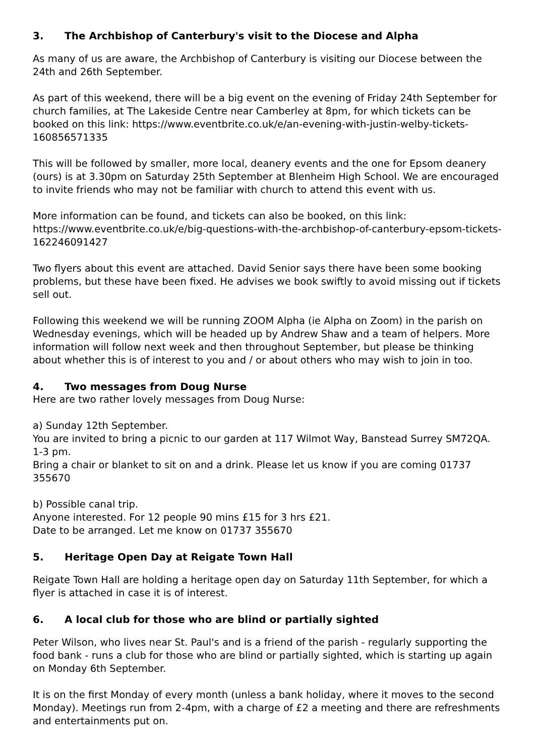3. The Archbishop of Canterbury's visit to the Diocese and Alpha
As many of us are aware, the Archbishop of Canterbury is visiting our Diocese between the 24th and 26th September.
As part of this weekend, there will be a big event on the evening of Friday 24th September for church families, at The Lakeside Centre near Camberley at 8pm, for which tickets can be booked on this link: https://www.eventbrite.co.uk/e/an-evening-with-justin-welby-tickets-160856571335
This will be followed by smaller, more local, deanery events and the one for Epsom deanery (ours) is at 3.30pm on Saturday 25th September at Blenheim High School. We are encouraged to invite friends who may not be familiar with church to attend this event with us.
More information can be found, and tickets can also be booked, on this link:
https://www.eventbrite.co.uk/e/big-questions-with-the-archbishop-of-canterbury-epsom-tickets-162246091427
Two flyers about this event are attached. David Senior says there have been some booking problems, but these have been fixed. He advises we book swiftly to avoid missing out if tickets sell out.
Following this weekend we will be running ZOOM Alpha (ie Alpha on Zoom) in the parish on Wednesday evenings, which will be headed up by Andrew Shaw and a team of helpers. More information will follow next week and then throughout September, but please be thinking about whether this is of interest to you and / or about others who may wish to join in too.
4. Two messages from Doug Nurse
Here are two rather lovely messages from Doug Nurse:
a) Sunday 12th September.
You are invited to bring a picnic to our garden at 117 Wilmot Way, Banstead Surrey SM72QA.
1-3 pm.
Bring a chair or blanket to sit on and a drink. Please let us know if you are coming 01737 355670
b) Possible canal trip.
Anyone interested. For 12 people 90 mins £15 for 3 hrs £21.
Date to be arranged. Let me know on 01737 355670
5. Heritage Open Day at Reigate Town Hall
Reigate Town Hall are holding a heritage open day on Saturday 11th September, for which a flyer is attached in case it is of interest.
6. A local club for those who are blind or partially sighted
Peter Wilson, who lives near St. Paul's and is a friend of the parish - regularly supporting the food bank - runs a club for those who are blind or partially sighted, which is starting up again on Monday 6th September.
It is on the first Monday of every month (unless a bank holiday, where it moves to the second Monday). Meetings run from 2-4pm, with a charge of £2 a meeting and there are refreshments and entertainments put on.